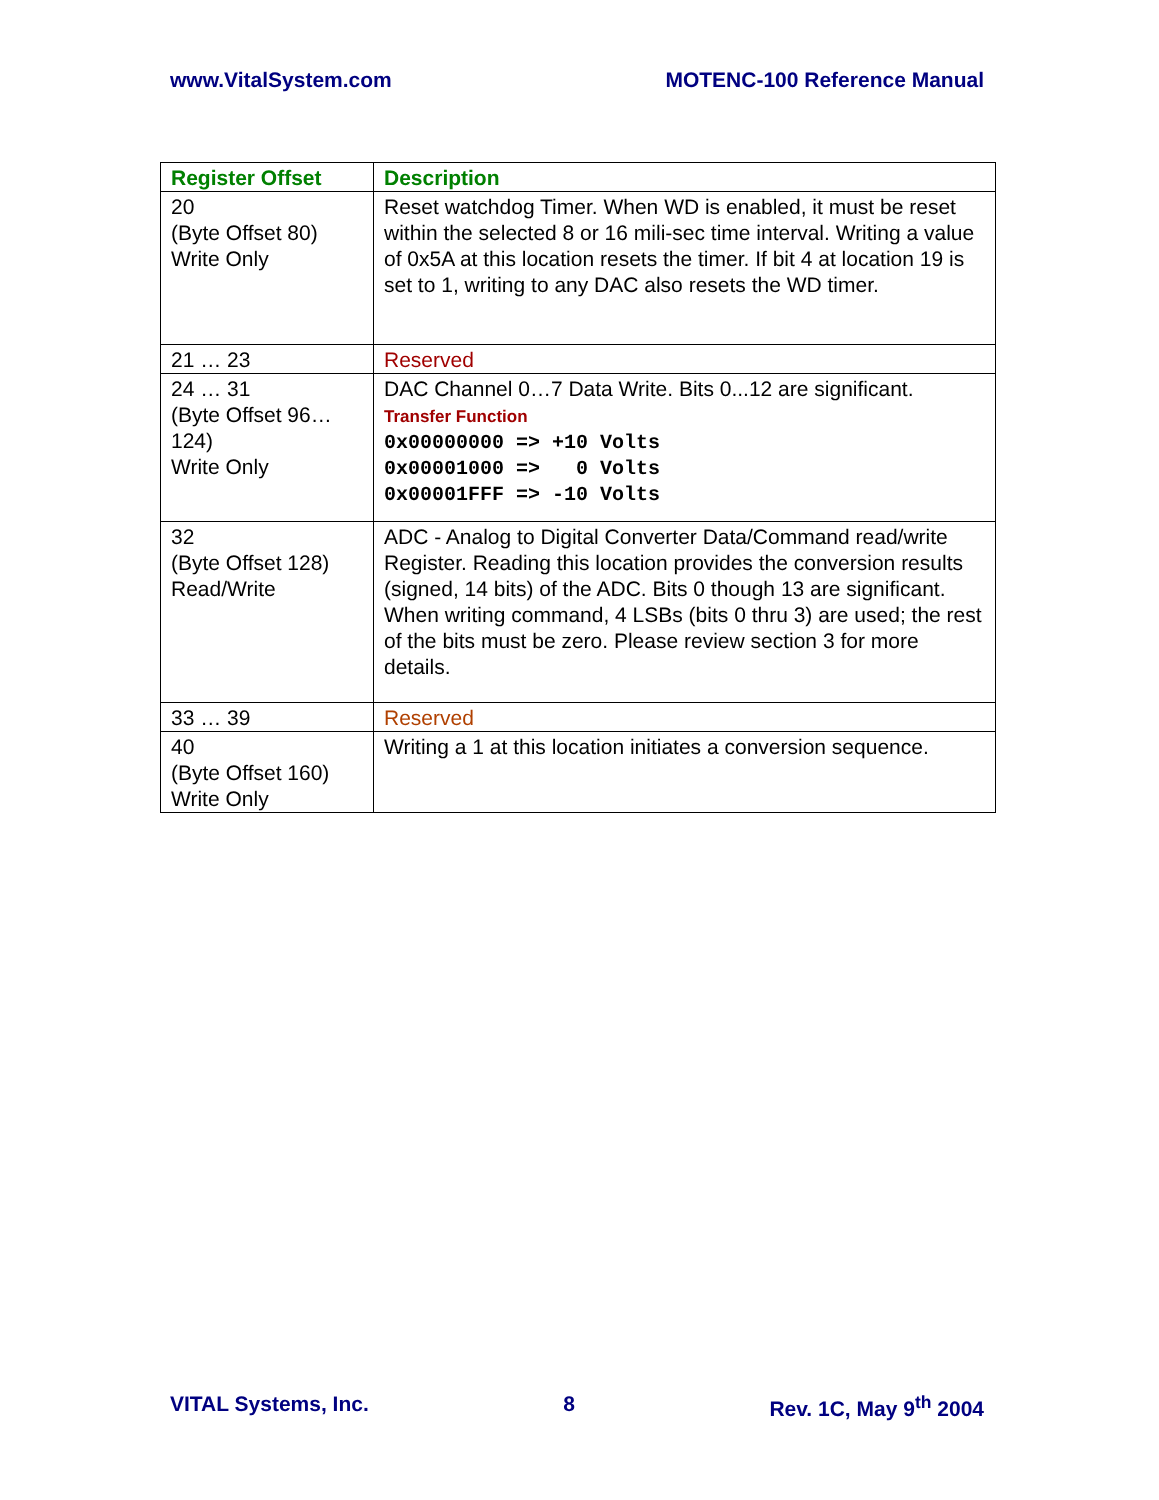www.VitalSystem.com MOTENC-100 Reference Manual
| Register Offset | Description |
| --- | --- |
| 20 (Byte Offset 80) Write Only | Reset watchdog Timer. When WD is enabled, it must be reset within the selected 8 or 16 mili-sec time interval. Writing a value of 0x5A at this location resets the timer. If bit 4 at location 19 is set to 1, writing to any DAC also resets the WD timer. |
| 21 … 23 | Reserved |
| 24 … 31 (Byte Offset 96…124) Write Only | DAC Channel 0…7 Data Write. Bits 0...12 are significant. Transfer Function 0x00000000 => +10 Volts 0x00001000 => 0 Volts 0x00001FFF => -10 Volts |
| 32 (Byte Offset 128) Read/Write | ADC - Analog to Digital Converter Data/Command read/write Register. Reading this location provides the conversion results (signed, 14 bits) of the ADC. Bits 0 though 13 are significant. When writing command, 4 LSBs (bits 0 thru 3) are used; the rest of the bits must be zero. Please review section 3 for more details. |
| 33 … 39 | Reserved |
| 40 (Byte Offset 160) Write Only | Writing a 1 at this location initiates a conversion sequence. |
VITAL Systems, Inc. 8 Rev. 1C, May 9<sup>th</sup> 2004